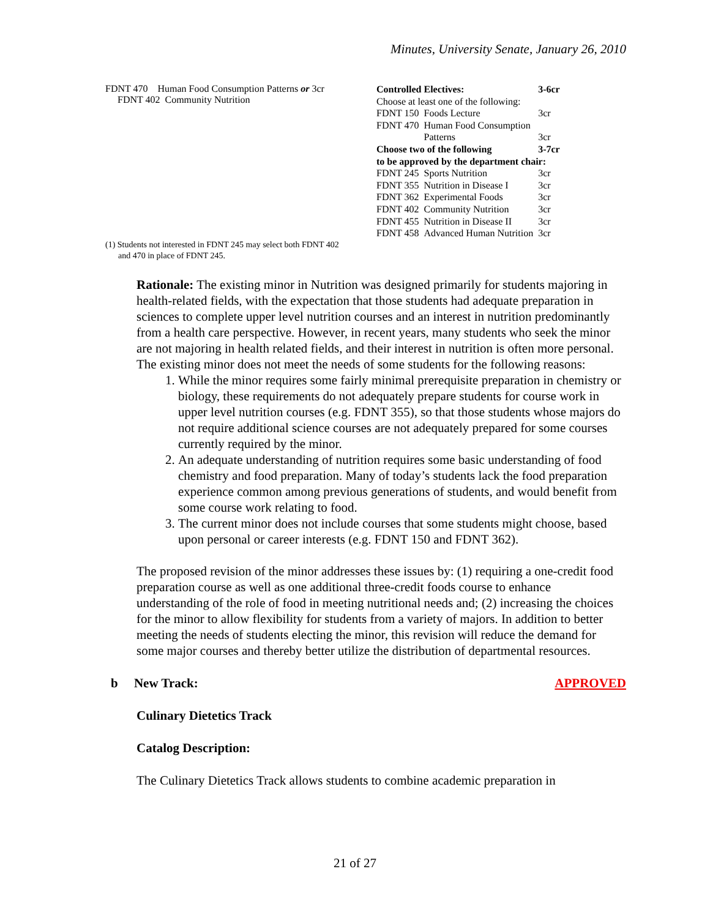Minutes, University Senate, January 26, 2010
FDNT 470 Human Food Consumption Patterns or 3cr
FDNT 402 Community Nutrition
| Controlled Electives: | | 3-6cr |
| Choose at least one of the following: | | |
| FDNT 150 | Foods Lecture | 3cr |
| FDNT 470 | Human Food Consumption Patterns | 3cr |
| Choose two of the following | | 3-7cr |
| to be approved by the department chair: | | |
| FDNT 245 | Sports Nutrition | 3cr |
| FDNT 355 | Nutrition in Disease I | 3cr |
| FDNT 362 | Experimental Foods | 3cr |
| FDNT 402 | Community Nutrition | 3cr |
| FDNT 455 | Nutrition in Disease II | 3cr |
| FDNT 458 | Advanced Human Nutrition | 3cr |
(1) Students not interested in FDNT 245 may select both FDNT 402
and 470 in place of FDNT 245.
Rationale: The existing minor in Nutrition was designed primarily for students majoring in health-related fields, with the expectation that those students had adequate preparation in sciences to complete upper level nutrition courses and an interest in nutrition predominantly from a health care perspective. However, in recent years, many students who seek the minor are not majoring in health related fields, and their interest in nutrition is often more personal. The existing minor does not meet the needs of some students for the following reasons:
1. While the minor requires some fairly minimal prerequisite preparation in chemistry or biology, these requirements do not adequately prepare students for course work in upper level nutrition courses (e.g. FDNT 355), so that those students whose majors do not require additional science courses are not adequately prepared for some courses currently required by the minor.
2. An adequate understanding of nutrition requires some basic understanding of food chemistry and food preparation. Many of today’s students lack the food preparation experience common among previous generations of students, and would benefit from some course work relating to food.
3. The current minor does not include courses that some students might choose, based upon personal or career interests (e.g. FDNT 150 and FDNT 362).
The proposed revision of the minor addresses these issues by: (1) requiring a one-credit food preparation course as well as one additional three-credit foods course to enhance understanding of the role of food in meeting nutritional needs and; (2) increasing the choices for the minor to allow flexibility for students from a variety of majors. In addition to better meeting the needs of students electing the minor, this revision will reduce the demand for some major courses and thereby better utilize the distribution of departmental resources.
b New Track: APPROVED
Culinary Dietetics Track
Catalog Description:
The Culinary Dietetics Track allows students to combine academic preparation in
21 of 27